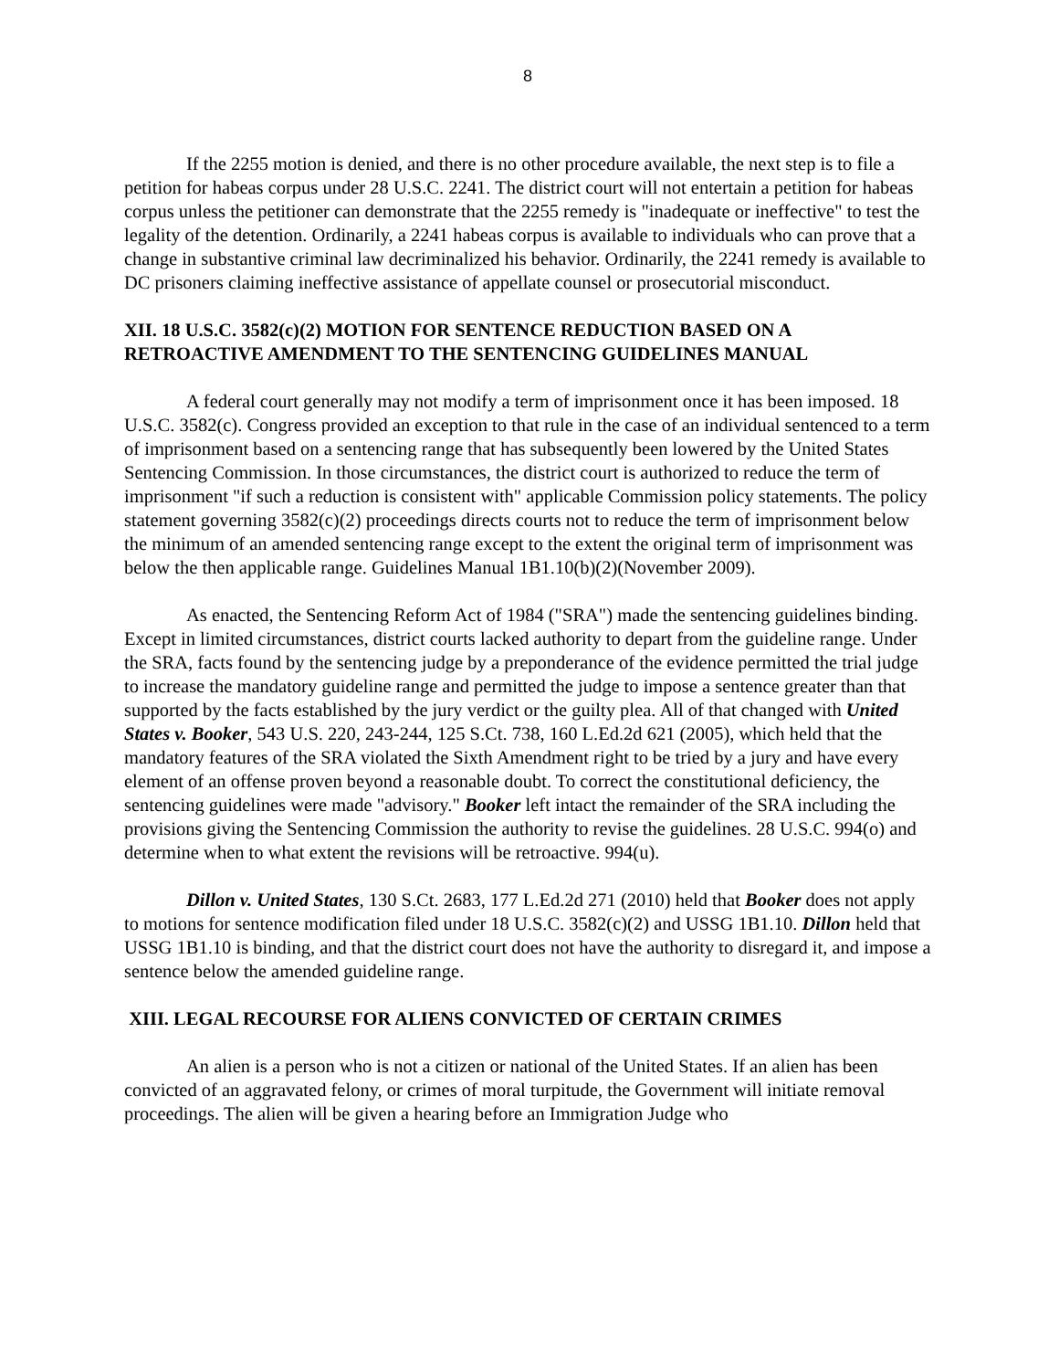8
If the 2255 motion is denied, and there is no other procedure available, the next step is to file a petition for habeas corpus under 28 U.S.C. 2241. The district court will not entertain a petition for habeas corpus unless the petitioner can demonstrate that the 2255 remedy is "inadequate or ineffective" to test the legality of the detention. Ordinarily, a 2241 habeas corpus is available to individuals who can prove that a change in substantive criminal law decriminalized his behavior. Ordinarily, the 2241 remedy is available to DC prisoners claiming ineffective assistance of appellate counsel or prosecutorial misconduct.
XII. 18 U.S.C. 3582(c)(2) MOTION FOR SENTENCE REDUCTION BASED ON A RETROACTIVE AMENDMENT TO THE SENTENCING GUIDELINES MANUAL
A federal court generally may not modify a term of imprisonment once it has been imposed. 18 U.S.C. 3582(c). Congress provided an exception to that rule in the case of an individual sentenced to a term of imprisonment based on a sentencing range that has subsequently been lowered by the United States Sentencing Commission. In those circumstances, the district court is authorized to reduce the term of imprisonment "if such a reduction is consistent with" applicable Commission policy statements. The policy statement governing 3582(c)(2) proceedings directs courts not to reduce the term of imprisonment below the minimum of an amended sentencing range except to the extent the original term of imprisonment was below the then applicable range. Guidelines Manual 1B1.10(b)(2)(November 2009).
As enacted, the Sentencing Reform Act of 1984 ("SRA") made the sentencing guidelines binding. Except in limited circumstances, district courts lacked authority to depart from the guideline range. Under the SRA, facts found by the sentencing judge by a preponderance of the evidence permitted the trial judge to increase the mandatory guideline range and permitted the judge to impose a sentence greater than that supported by the facts established by the jury verdict or the guilty plea. All of that changed with United States v. Booker, 543 U.S. 220, 243-244, 125 S.Ct. 738, 160 L.Ed.2d 621 (2005), which held that the mandatory features of the SRA violated the Sixth Amendment right to be tried by a jury and have every element of an offense proven beyond a reasonable doubt. To correct the constitutional deficiency, the sentencing guidelines were made "advisory." Booker left intact the remainder of the SRA including the provisions giving the Sentencing Commission the authority to revise the guidelines. 28 U.S.C. 994(o) and determine when to what extent the revisions will be retroactive. 994(u).
Dillon v. United States, 130 S.Ct. 2683, 177 L.Ed.2d 271 (2010) held that Booker does not apply to motions for sentence modification filed under 18 U.S.C. 3582(c)(2) and USSG 1B1.10. Dillon held that USSG 1B1.10 is binding, and that the district court does not have the authority to disregard it, and impose a sentence below the amended guideline range.
XIII. LEGAL RECOURSE FOR ALIENS CONVICTED OF CERTAIN CRIMES
An alien is a person who is not a citizen or national of the United States. If an alien has been convicted of an aggravated felony, or crimes of moral turpitude, the Government will initiate removal proceedings. The alien will be given a hearing before an Immigration Judge who